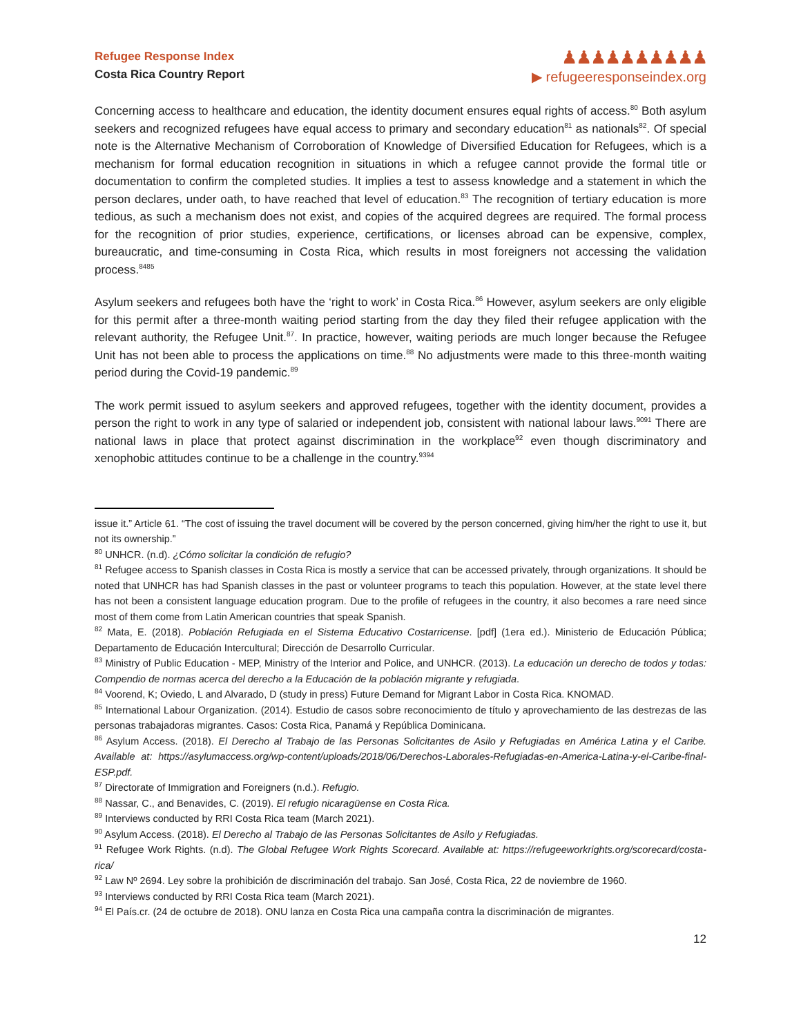Refugee Response Index
Costa Rica Country Report
♟♟♟♟♟♟♟♟♟♟
▶ refugeeresponseindex.org
Concerning access to healthcare and education, the identity document ensures equal rights of access.<sup>80</sup> Both asylum seekers and recognized refugees have equal access to primary and secondary education<sup>81</sup> as nationals<sup>82</sup>. Of special note is the Alternative Mechanism of Corroboration of Knowledge of Diversified Education for Refugees, which is a mechanism for formal education recognition in situations in which a refugee cannot provide the formal title or documentation to confirm the completed studies. It implies a test to assess knowledge and a statement in which the person declares, under oath, to have reached that level of education.<sup>83</sup> The recognition of tertiary education is more tedious, as such a mechanism does not exist, and copies of the acquired degrees are required. The formal process for the recognition of prior studies, experience, certifications, or licenses abroad can be expensive, complex, bureaucratic, and time-consuming in Costa Rica, which results in most foreigners not accessing the validation process.<sup>8485</sup>
Asylum seekers and refugees both have the ‘right to work’ in Costa Rica.<sup>86</sup> However, asylum seekers are only eligible for this permit after a three-month waiting period starting from the day they filed their refugee application with the relevant authority, the Refugee Unit.<sup>87</sup>. In practice, however, waiting periods are much longer because the Refugee Unit has not been able to process the applications on time.<sup>88</sup> No adjustments were made to this three-month waiting period during the Covid-19 pandemic.<sup>89</sup>
The work permit issued to asylum seekers and approved refugees, together with the identity document, provides a person the right to work in any type of salaried or independent job, consistent with national labour laws.<sup>9091</sup> There are national laws in place that protect against discrimination in the workplace<sup>92</sup> even though discriminatory and xenophobic attitudes continue to be a challenge in the country.<sup>9394</sup>
issue it.” Article 61. “The cost of issuing the travel document will be covered by the person concerned, giving him/her the right to use it, but not its ownership.”
<sup>80</sup> UNHCR. (n.d). ¿Cómo solicitar la condición de refugio?
<sup>81</sup> Refugee access to Spanish classes in Costa Rica is mostly a service that can be accessed privately, through organizations. It should be noted that UNHCR has had Spanish classes in the past or volunteer programs to teach this population. However, at the state level there has not been a consistent language education program. Due to the profile of refugees in the country, it also becomes a rare need since most of them come from Latin American countries that speak Spanish.
<sup>82</sup> Mata, E. (2018). Población Refugiada en el Sistema Educativo Costarricense. [pdf] (1era ed.). Ministerio de Educación Pública; Departamento de Educación Intercultural; Dirección de Desarrollo Curricular.
<sup>83</sup> Ministry of Public Education - MEP, Ministry of the Interior and Police, and UNHCR. (2013). La educación un derecho de todos y todas: Compendio de normas acerca del derecho a la Educación de la población migrante y refugiada.
<sup>84</sup> Voorend, K; Oviedo, L and Alvarado, D (study in press) Future Demand for Migrant Labor in Costa Rica. KNOMAD.
<sup>85</sup> International Labour Organization. (2014). Estudio de casos sobre reconocimiento de título y aprovechamiento de las destrezas de las personas trabajadoras migrantes. Casos: Costa Rica, Panamá y República Dominicana.
<sup>86</sup> Asylum Access. (2018). El Derecho al Trabajo de las Personas Solicitantes de Asilo y Refugiadas en América Latina y el Caribe. Available at: https://asylumaccess.org/wp-content/uploads/2018/06/Derechos-Laborales-Refugiadas-en-America-Latina-y-el-Caribe-final-ESP.pdf.
<sup>87</sup> Directorate of Immigration and Foreigners (n.d.). Refugio.
<sup>88</sup> Nassar, C., and Benavides, C. (2019). El refugio nicaragüense en Costa Rica.
<sup>89</sup> Interviews conducted by RRI Costa Rica team (March 2021).
<sup>90</sup> Asylum Access. (2018). El Derecho al Trabajo de las Personas Solicitantes de Asilo y Refugiadas.
<sup>91</sup> Refugee Work Rights. (n.d). The Global Refugee Work Rights Scorecard. Available at: https://refugeeworkrights.org/scorecard/costa-rica/
<sup>92</sup> Law Nº 2694. Ley sobre la prohibición de discriminación del trabajo. San José, Costa Rica, 22 de noviembre de 1960.
<sup>93</sup> Interviews conducted by RRI Costa Rica team (March 2021).
<sup>94</sup> El País.cr. (24 de octubre de 2018). ONU lanza en Costa Rica una campaña contra la discriminación de migrantes.
12